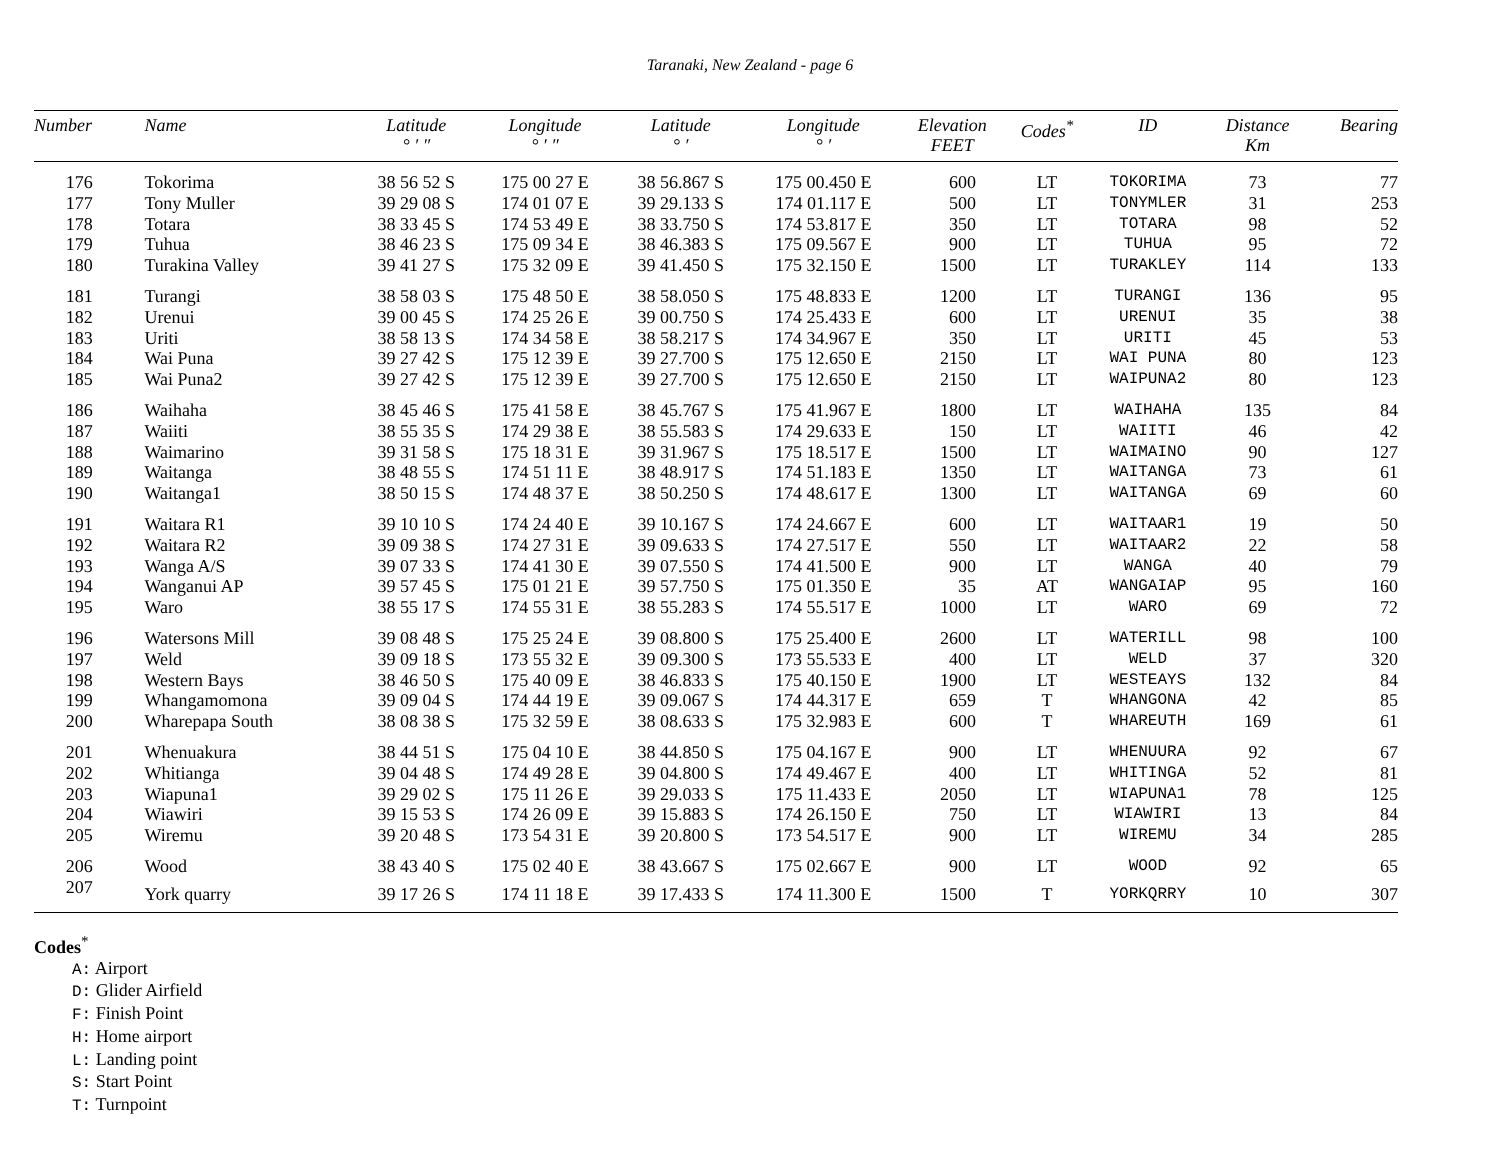Taranaki, New Zealand - page 6
| Number | Name | Latitude ° ′ ″ | Longitude ° ′ ″ | Latitude ° ′ | Longitude ° ′ | Elevation FEET | Codes<sup>*</sup> | ID | Distance Km | Bearing |
| --- | --- | --- | --- | --- | --- | --- | --- | --- | --- | --- |
| 176 | Tokorima | 38 56 52 S | 175 00 27 E | 38 56.867 S | 175 00.450 E | 600 | LT | TOKORIMA | 73 | 77 |
| 177 | Tony Muller | 39 29 08 S | 174 01 07 E | 39 29.133 S | 174 01.117 E | 500 | LT | TONYMLER | 31 | 253 |
| 178 | Totara | 38 33 45 S | 174 53 49 E | 38 33.750 S | 174 53.817 E | 350 | LT | TOTARA | 98 | 52 |
| 179 | Tuhua | 38 46 23 S | 175 09 34 E | 38 46.383 S | 175 09.567 E | 900 | LT | TUHUA | 95 | 72 |
| 180 | Turakina Valley | 39 41 27 S | 175 32 09 E | 39 41.450 S | 175 32.150 E | 1500 | LT | TURAKLEY | 114 | 133 |
| 181 | Turangi | 38 58 03 S | 175 48 50 E | 38 58.050 S | 175 48.833 E | 1200 | LT | TURANGI | 136 | 95 |
| 182 | Urenui | 39 00 45 S | 174 25 26 E | 39 00.750 S | 174 25.433 E | 600 | LT | URENUI | 35 | 38 |
| 183 | Uriti | 38 58 13 S | 174 34 58 E | 38 58.217 S | 174 34.967 E | 350 | LT | URITI | 45 | 53 |
| 184 | Wai Puna | 39 27 42 S | 175 12 39 E | 39 27.700 S | 175 12.650 E | 2150 | LT | WAI PUNA | 80 | 123 |
| 185 | Wai Puna2 | 39 27 42 S | 175 12 39 E | 39 27.700 S | 175 12.650 E | 2150 | LT | WAIPUNA2 | 80 | 123 |
| 186 | Waihaha | 38 45 46 S | 175 41 58 E | 38 45.767 S | 175 41.967 E | 1800 | LT | WAIHAHA | 135 | 84 |
| 187 | Waiiti | 38 55 35 S | 174 29 38 E | 38 55.583 S | 174 29.633 E | 150 | LT | WAIITI | 46 | 42 |
| 188 | Waimarino | 39 31 58 S | 175 18 31 E | 39 31.967 S | 175 18.517 E | 1500 | LT | WAIMAINO | 90 | 127 |
| 189 | Waitanga | 38 48 55 S | 174 51 11 E | 38 48.917 S | 174 51.183 E | 1350 | LT | WAITANGA | 73 | 61 |
| 190 | Waitanga1 | 38 50 15 S | 174 48 37 E | 38 50.250 S | 174 48.617 E | 1300 | LT | WAITANGA | 69 | 60 |
| 191 | Waitara R1 | 39 10 10 S | 174 24 40 E | 39 10.167 S | 174 24.667 E | 600 | LT | WAITAAR1 | 19 | 50 |
| 192 | Waitara R2 | 39 09 38 S | 174 27 31 E | 39 09.633 S | 174 27.517 E | 550 | LT | WAITAAR2 | 22 | 58 |
| 193 | Wanga A/S | 39 07 33 S | 174 41 30 E | 39 07.550 S | 174 41.500 E | 900 | LT | WANGA | 40 | 79 |
| 194 | Wanganui AP | 39 57 45 S | 175 01 21 E | 39 57.750 S | 175 01.350 E | 35 | AT | WANGAIAP | 95 | 160 |
| 195 | Waro | 38 55 17 S | 174 55 31 E | 38 55.283 S | 174 55.517 E | 1000 | LT | WARO | 69 | 72 |
| 196 | Watersons Mill | 39 08 48 S | 175 25 24 E | 39 08.800 S | 175 25.400 E | 2600 | LT | WATERILL | 98 | 100 |
| 197 | Weld | 39 09 18 S | 173 55 32 E | 39 09.300 S | 173 55.533 E | 400 | LT | WELD | 37 | 320 |
| 198 | Western Bays | 38 46 50 S | 175 40 09 E | 38 46.833 S | 175 40.150 E | 1900 | LT | WESTEAYS | 132 | 84 |
| 199 | Whangamomona | 39 09 04 S | 174 44 19 E | 39 09.067 S | 174 44.317 E | 659 | T | WHANGONA | 42 | 85 |
| 200 | Wharepapa South | 38 08 38 S | 175 32 59 E | 38 08.633 S | 175 32.983 E | 600 | T | WHAREUTH | 169 | 61 |
| 201 | Whenuakura | 38 44 51 S | 175 04 10 E | 38 44.850 S | 175 04.167 E | 900 | LT | WHENUURA | 92 | 67 |
| 202 | Whitianga | 39 04 48 S | 174 49 28 E | 39 04.800 S | 174 49.467 E | 400 | LT | WHITINGA | 52 | 81 |
| 203 | Wiapuna1 | 39 29 02 S | 175 11 26 E | 39 29.033 S | 175 11.433 E | 2050 | LT | WIAPUNA1 | 78 | 125 |
| 204 | Wiawiri | 39 15 53 S | 174 26 09 E | 39 15.883 S | 174 26.150 E | 750 | LT | WIAWIRI | 13 | 84 |
| 205 | Wiremu | 39 20 48 S | 173 54 31 E | 39 20.800 S | 173 54.517 E | 900 | LT | WIREMU | 34 | 285 |
| 206 | Wood | 38 43 40 S | 175 02 40 E | 38 43.667 S | 175 02.667 E | 900 | LT | WOOD | 92 | 65 |
| 207 | York quarry | 39 17 26 S | 174 11 18 E | 39 17.433 S | 174 11.300 E | 1500 | T | YORKQRRY | 10 | 307 |
Codes<sup>*</sup>
A: Airport
D: Glider Airfield
F: Finish Point
H: Home airport
L: Landing point
S: Start Point
T: Turnpoint